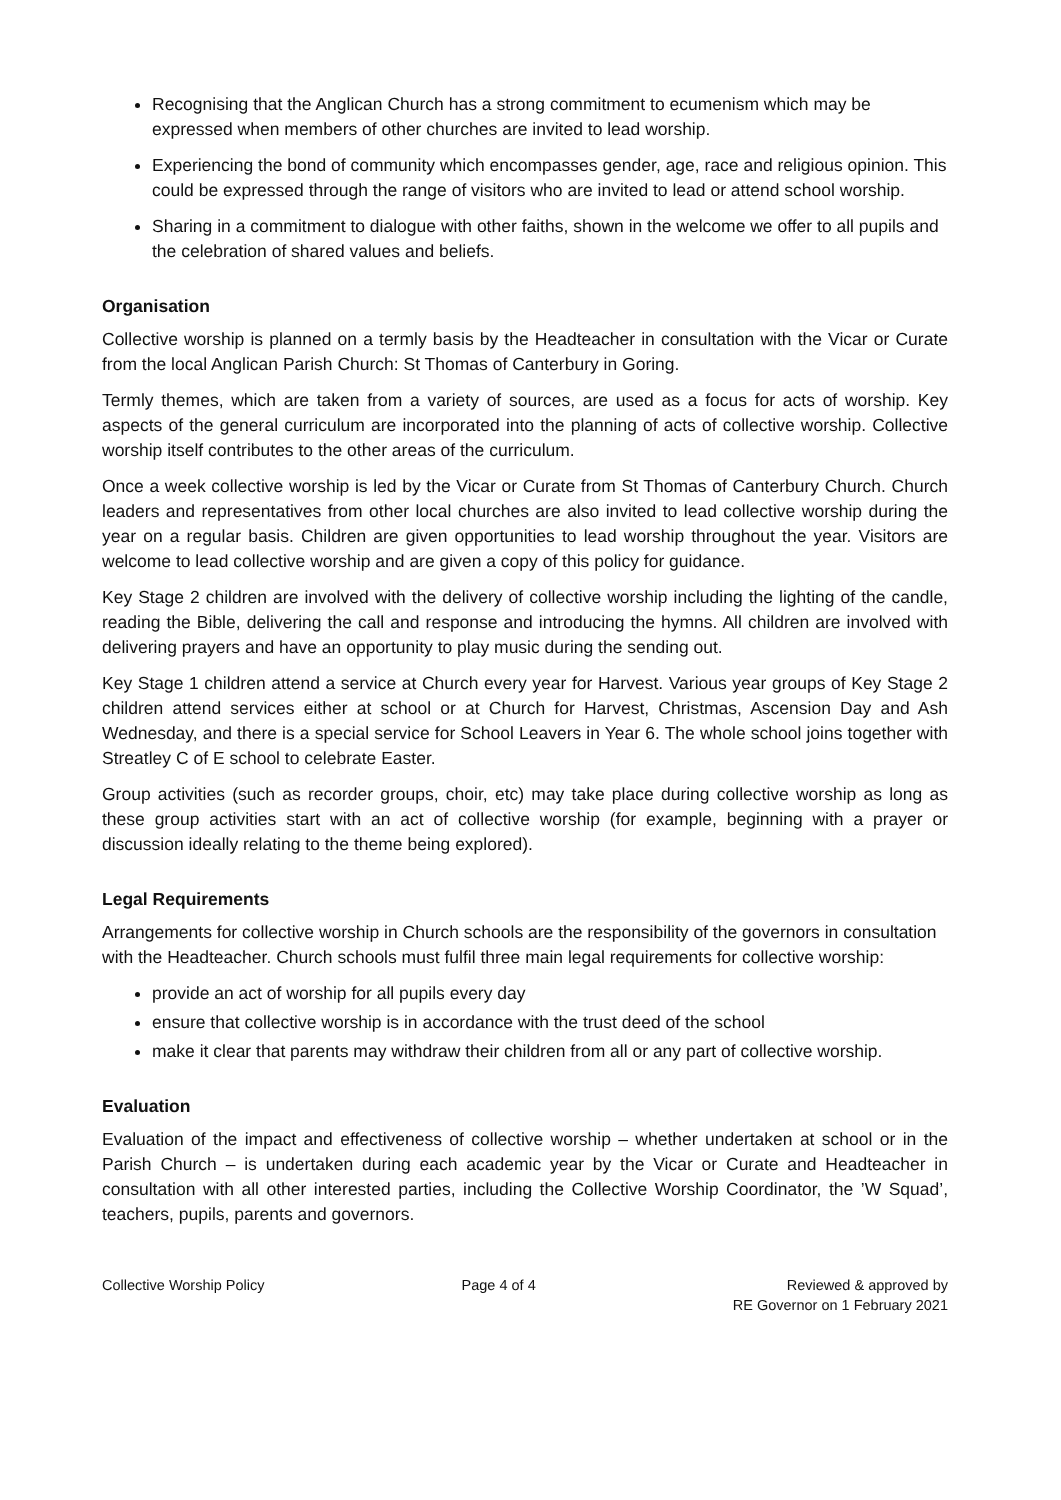Recognising that the Anglican Church has a strong commitment to ecumenism which may be expressed when members of other churches are invited to lead worship.
Experiencing the bond of community which encompasses gender, age, race and religious opinion. This could be expressed through the range of visitors who are invited to lead or attend school worship.
Sharing in a commitment to dialogue with other faiths, shown in the welcome we offer to all pupils and the celebration of shared values and beliefs.
Organisation
Collective worship is planned on a termly basis by the Headteacher in consultation with the Vicar or Curate from the local Anglican Parish Church: St Thomas of Canterbury in Goring.
Termly themes, which are taken from a variety of sources, are used as a focus for acts of worship. Key aspects of the general curriculum are incorporated into the planning of acts of collective worship. Collective worship itself contributes to the other areas of the curriculum.
Once a week collective worship is led by the Vicar or Curate from St Thomas of Canterbury Church. Church leaders and representatives from other local churches are also invited to lead collective worship during the year on a regular basis. Children are given opportunities to lead worship throughout the year. Visitors are welcome to lead collective worship and are given a copy of this policy for guidance.
Key Stage 2 children are involved with the delivery of collective worship including the lighting of the candle, reading the Bible, delivering the call and response and introducing the hymns. All children are involved with delivering prayers and have an opportunity to play music during the sending out.
Key Stage 1 children attend a service at Church every year for Harvest. Various year groups of Key Stage 2 children attend services either at school or at Church for Harvest, Christmas, Ascension Day and Ash Wednesday, and there is a special service for School Leavers in Year 6. The whole school joins together with Streatley C of E school to celebrate Easter.
Group activities (such as recorder groups, choir, etc) may take place during collective worship as long as these group activities start with an act of collective worship (for example, beginning with a prayer or discussion ideally relating to the theme being explored).
Legal Requirements
Arrangements for collective worship in Church schools are the responsibility of the governors in consultation with the Headteacher. Church schools must fulfil three main legal requirements for collective worship:
provide an act of worship for all pupils every day
ensure that collective worship is in accordance with the trust deed of the school
make it clear that parents may withdraw their children from all or any part of collective worship.
Evaluation
Evaluation of the impact and effectiveness of collective worship – whether undertaken at school or in the Parish Church – is undertaken during each academic year by the Vicar or Curate and Headteacher in consultation with all other interested parties, including the Collective Worship Coordinator, the ’W Squad’, teachers, pupils, parents and governors.
Collective Worship Policy Page 4 of 4 Reviewed & approved by
RE Governor on 1 February 2021